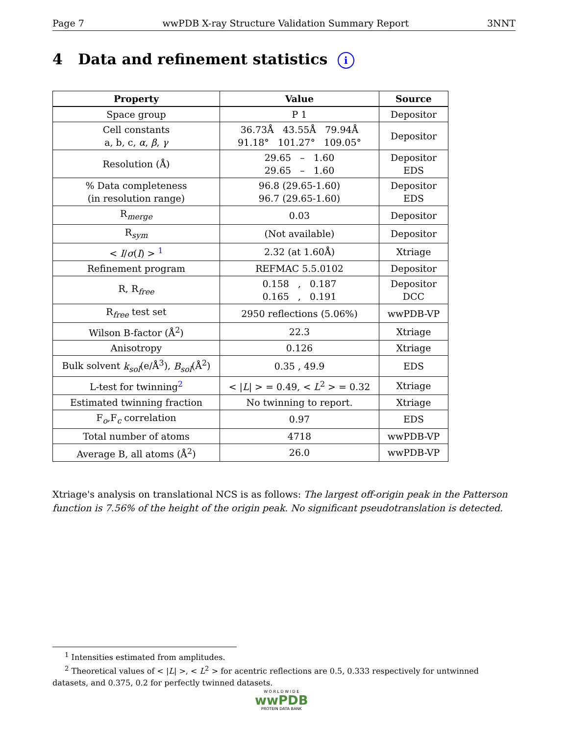Page 7 wwPDB X-ray Structure Validation Summary Report 3NNT
4 Data and refinement statistics i
| Property | Value | Source |
| --- | --- | --- |
| Space group | P 1 | Depositor |
| Cell constants a, b, c, α , β , γ | 36.73Å 43.55Å 79.94Å 91.18° 101.27° 109.05° | Depositor |
| Resolution (Å) | 29.65 – 1.60 29.65 – 1.60 | Depositor EDS |
| % Data completeness (in resolution range) | 96.8 (29.65-1.60) 96.7 (29.65-1.60) | Depositor EDS |
| R<sub>merge</sub> | 0.03 | Depositor |
| R<sub>sym</sub> | (Not available) | Depositor |
| < I / σ ( I ) > <sup>1</sup> | 2.32 (at 1.60Å) | Xtriage |
| Refinement program | REFMAC 5.5.0102 | Depositor |
| R, R<sub>free</sub> | 0.158 , 0.187 0.165 , 0.191 | Depositor DCC |
| R<sub>free</sub> test set | 2950 reflections (5.06%) | wwPDB-VP |
| Wilson B-factor (Å<sup>2</sup>) | 22.3 | Xtriage |
| Anisotropy | 0.126 | Xtriage |
| Bulk solvent k<sub>sol</sub> (e/Å<sup>3</sup>), B<sub>sol</sub> (Å<sup>2</sup>) | 0.35 , 49.9 | EDS |
| L-test for twinning<sup>2</sup> | < / L / > = 0.49, < L<sup>2</sup> > = 0.32 | Xtriage |
| Estimated twinning fraction | No twinning to report. | Xtriage |
| F<sub>o</sub>,F<sub>c</sub> correlation | 0.97 | EDS |
| Total number of atoms | 4718 | wwPDB-VP |
| Average B, all atoms (Å<sup>2</sup>) | 26.0 | wwPDB-VP |
Xtriage's analysis on translational NCS is as follows: The largest off-origin peak in the Patterson function is 7.56% of the height of the origin peak. No significant pseudotranslation is detected.
<sup>1</sup> Intensities estimated from amplitudes.
<sup>2</sup> Theoretical values of < |L| >, < L<sup>2</sup> > for acentric reflections are 0.5, 0.333 respectively for untwinned datasets, and 0.375, 0.2 for perfectly twinned datasets.
W O R L D W I D E
wwPDB
PROTEIN DATA BANK